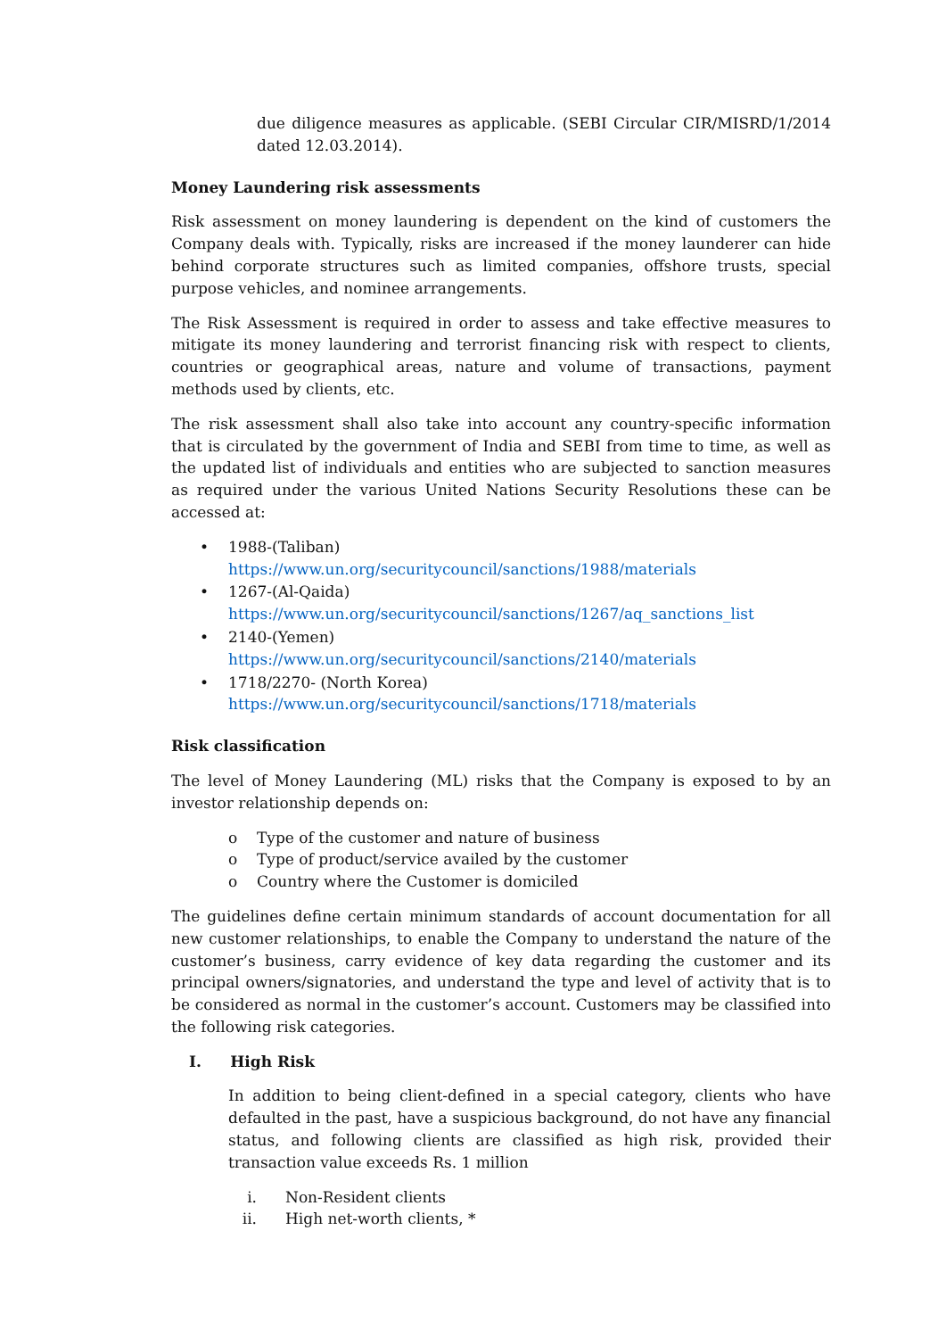due diligence measures as applicable. (SEBI Circular CIR/MISRD/1/2014 dated 12.03.2014).
Money Laundering risk assessments
Risk assessment on money laundering is dependent on the kind of customers the Company deals with. Typically, risks are increased if the money launderer can hide behind corporate structures such as limited companies, offshore trusts, special purpose vehicles, and nominee arrangements.
The Risk Assessment is required in order to assess and take effective measures to mitigate its money laundering and terrorist financing risk with respect to clients, countries or geographical areas, nature and volume of transactions, payment methods used by clients, etc.
The risk assessment shall also take into account any country-specific information that is circulated by the government of India and SEBI from time to time, as well as the updated list of individuals and entities who are subjected to sanction measures as required under the various United Nations Security Resolutions these can be accessed at:
• 1988-(Taliban)
https://www.un.org/securitycouncil/sanctions/1988/materials
• 1267-(Al-Qaida)
https://www.un.org/securitycouncil/sanctions/1267/aq_sanctions_list
• 2140-(Yemen)
https://www.un.org/securitycouncil/sanctions/2140/materials
• 1718/2270- (North Korea)
https://www.un.org/securitycouncil/sanctions/1718/materials
Risk classification
The level of Money Laundering (ML) risks that the Company is exposed to by an investor relationship depends on:
o Type of the customer and nature of business
o Type of product/service availed by the customer
o Country where the Customer is domiciled
The guidelines define certain minimum standards of account documentation for all new customer relationships, to enable the Company to understand the nature of the customer’s business, carry evidence of key data regarding the customer and its principal owners/signatories, and understand the type and level of activity that is to be considered as normal in the customer’s account. Customers may be classified into the following risk categories.
I. High Risk
In addition to being client-defined in a special category, clients who have defaulted in the past, have a suspicious background, do not have any financial status, and following clients are classified as high risk, provided their transaction value exceeds Rs. 1 million
i. Non-Resident clients
ii. High net-worth clients, *